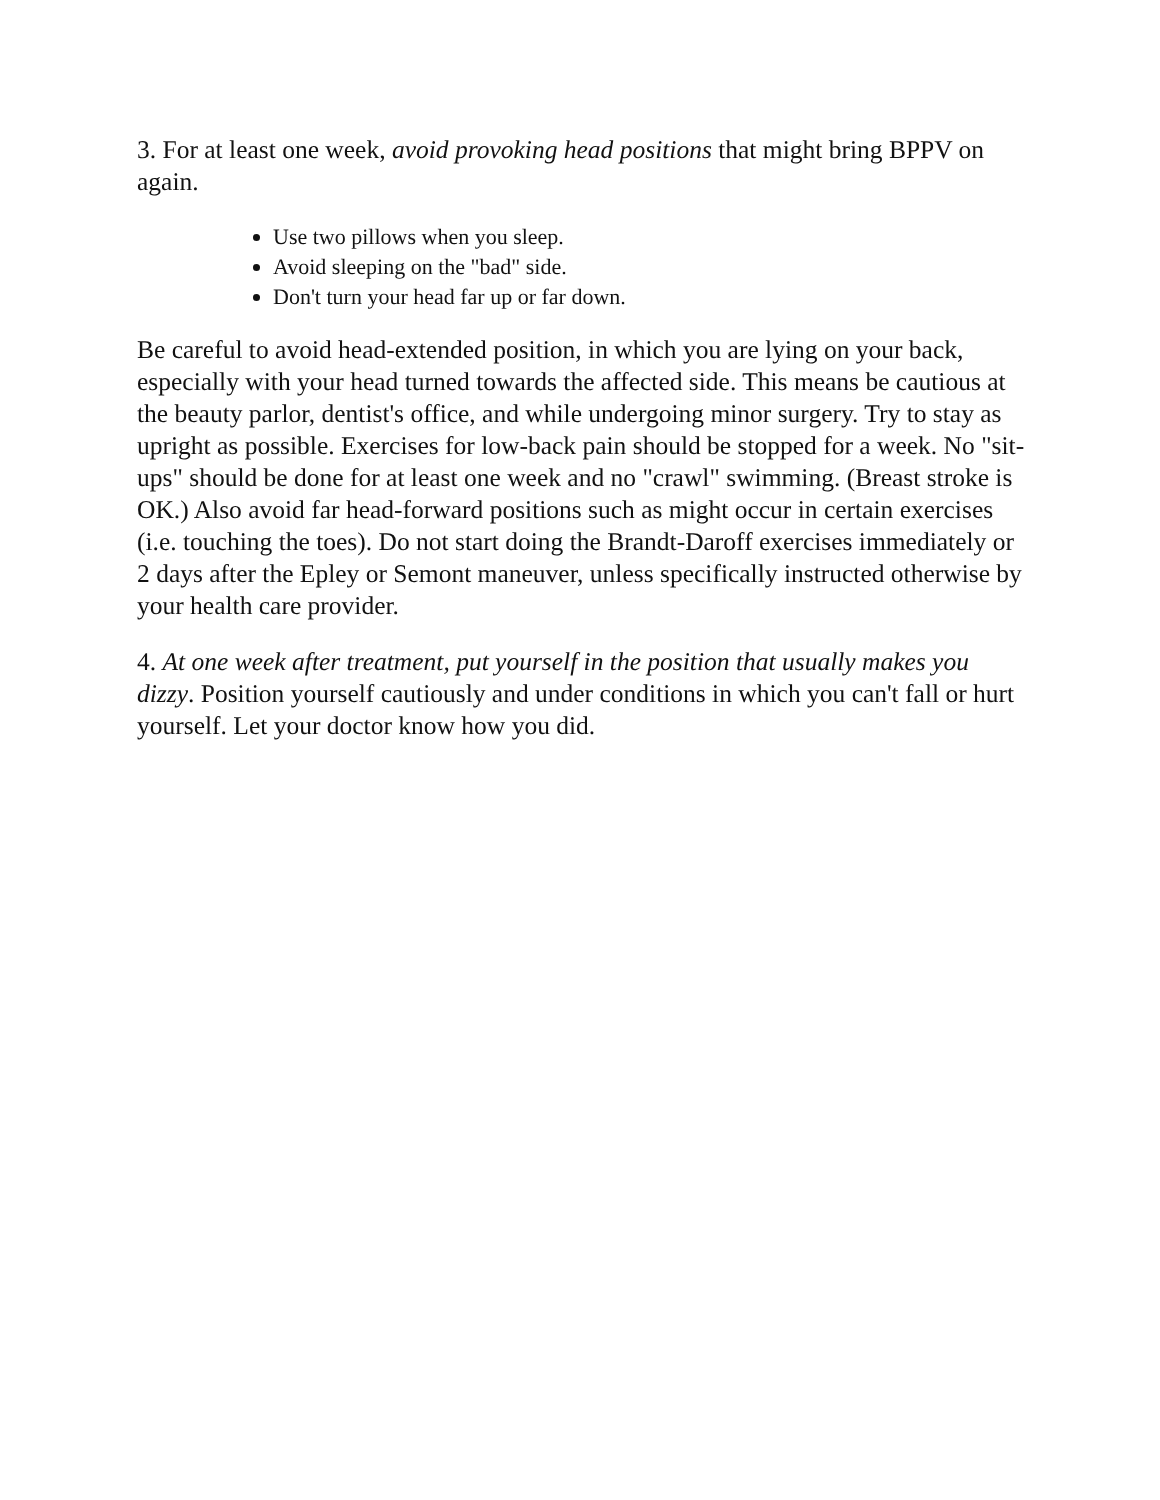3. For at least one week, avoid provoking head positions that might bring BPPV on again.
Use two pillows when you sleep.
Avoid sleeping on the "bad" side.
Don't turn your head far up or far down.
Be careful to avoid head-extended position, in which you are lying on your back, especially with your head turned towards the affected side. This means be cautious at the beauty parlor, dentist's office, and while undergoing minor surgery. Try to stay as upright as possible. Exercises for low-back pain should be stopped for a week. No "sit-ups" should be done for at least one week and no "crawl" swimming. (Breast stroke is OK.) Also avoid far head-forward positions such as might occur in certain exercises (i.e. touching the toes). Do not start doing the Brandt-Daroff exercises immediately or 2 days after the Epley or Semont maneuver, unless specifically instructed otherwise by your health care provider.
4. At one week after treatment, put yourself in the position that usually makes you dizzy. Position yourself cautiously and under conditions in which you can't fall or hurt yourself. Let your doctor know how you did.